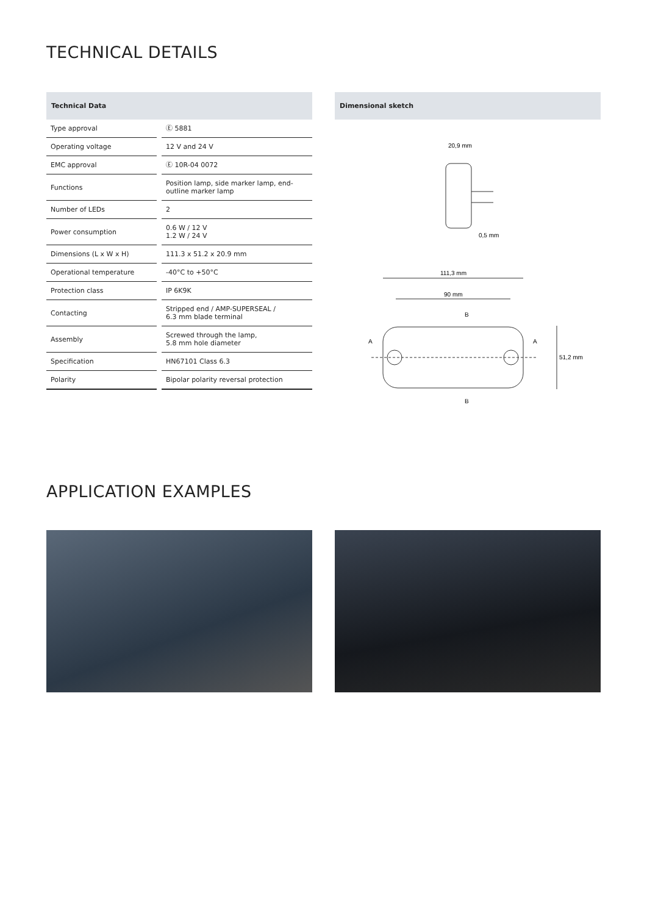TECHNICAL DETAILS
Technical Data
| Type approval | Ⓔ 5881 |
| Operating voltage | 12 V and 24 V |
| EMC approval | Ⓔ 10R-04 0072 |
| Functions | Position lamp, side marker lamp, end-outline marker lamp |
| Number of LEDs | 2 |
| Power consumption | 0.6 W / 12 V 1.2 W / 24 V |
| Dimensions (L x W x H) | 111.3 x 51.2 x 20.9 mm |
| Operational temperature | -40°C to +50°C |
| Protection class | IP 6K9K |
| Contacting | Stripped end / AMP-SUPERSEAL / 6.3 mm blade terminal |
| Assembly | Screwed through the lamp, 5.8 mm hole diameter |
| Specification | HN67101 Class 6.3 |
| Polarity | Bipolar polarity reversal protection |
Dimensional sketch
20,9 mm
0,5 mm
111,3 mm
90 mm
B
B
A
A
51,2 mm
APPLICATION EXAMPLES